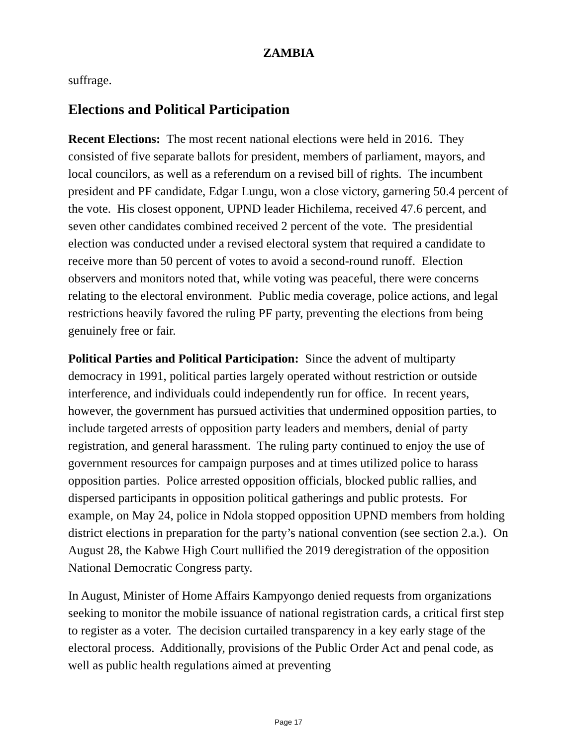ZAMBIA
suffrage.
Elections and Political Participation
Recent Elections: The most recent national elections were held in 2016. They consisted of five separate ballots for president, members of parliament, mayors, and local councilors, as well as a referendum on a revised bill of rights. The incumbent president and PF candidate, Edgar Lungu, won a close victory, garnering 50.4 percent of the vote. His closest opponent, UPND leader Hichilema, received 47.6 percent, and seven other candidates combined received 2 percent of the vote. The presidential election was conducted under a revised electoral system that required a candidate to receive more than 50 percent of votes to avoid a second-round runoff. Election observers and monitors noted that, while voting was peaceful, there were concerns relating to the electoral environment. Public media coverage, police actions, and legal restrictions heavily favored the ruling PF party, preventing the elections from being genuinely free or fair.
Political Parties and Political Participation: Since the advent of multiparty democracy in 1991, political parties largely operated without restriction or outside interference, and individuals could independently run for office. In recent years, however, the government has pursued activities that undermined opposition parties, to include targeted arrests of opposition party leaders and members, denial of party registration, and general harassment. The ruling party continued to enjoy the use of government resources for campaign purposes and at times utilized police to harass opposition parties. Police arrested opposition officials, blocked public rallies, and dispersed participants in opposition political gatherings and public protests. For example, on May 24, police in Ndola stopped opposition UPND members from holding district elections in preparation for the party’s national convention (see section 2.a.). On August 28, the Kabwe High Court nullified the 2019 deregistration of the opposition National Democratic Congress party.
In August, Minister of Home Affairs Kampyongo denied requests from organizations seeking to monitor the mobile issuance of national registration cards, a critical first step to register as a voter. The decision curtailed transparency in a key early stage of the electoral process. Additionally, provisions of the Public Order Act and penal code, as well as public health regulations aimed at preventing
Page 17